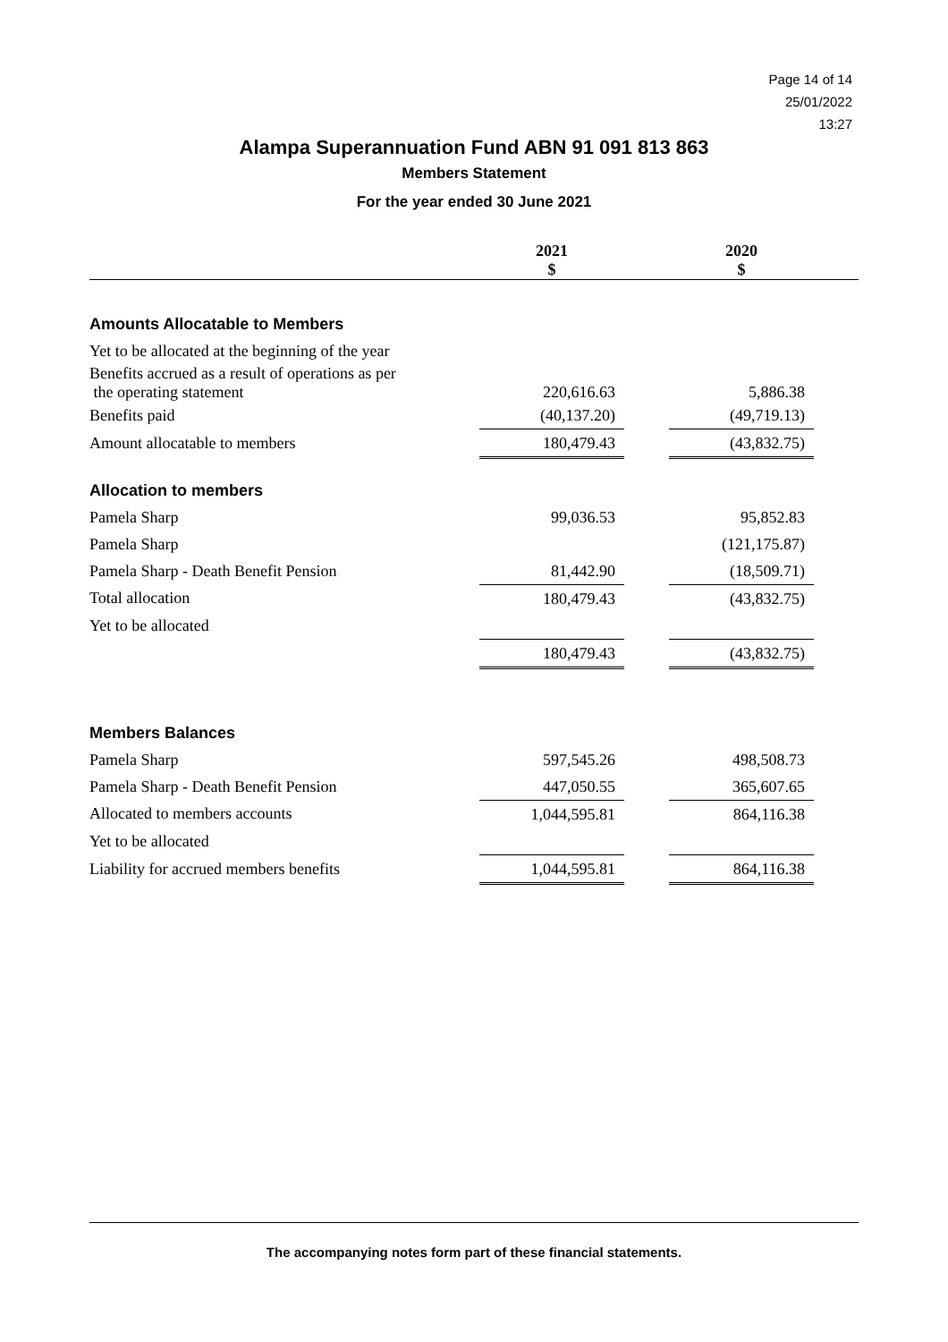Page 14 of 14
25/01/2022
13:27
Alampa Superannuation Fund ABN 91 091 813 863
Members Statement
For the year ended 30 June 2021
| | 2021 $ | | 2020 $ | |
| --- | --- | --- | --- | --- |
| Amounts Allocatable to Members | | | | |
| Yet to be allocated at the beginning of the year | | | | |
| Benefits accrued as a result of operations as per the operating statement | 220,616.63 | | 5,886.38 | |
| Benefits paid | (40,137.20) | | (49,719.13) | |
| Amount allocatable to members | 180,479.43 | | (43,832.75) | |
| Allocation to members | | | | |
| Pamela Sharp | 99,036.53 | | 95,852.83 | |
| Pamela Sharp | | | (121,175.87) | |
| Pamela Sharp - Death Benefit Pension | 81,442.90 | | (18,509.71) | |
| Total allocation | 180,479.43 | | (43,832.75) | |
| Yet to be allocated | | | | |
| | 180,479.43 | | (43,832.75) | |
| Members Balances | | | | |
| Pamela Sharp | 597,545.26 | | 498,508.73 | |
| Pamela Sharp - Death Benefit Pension | 447,050.55 | | 365,607.65 | |
| Allocated to members accounts | 1,044,595.81 | | 864,116.38 | |
| Yet to be allocated | | | | |
| Liability for accrued members benefits | 1,044,595.81 | | 864,116.38 | |
The accompanying notes form part of these financial statements.